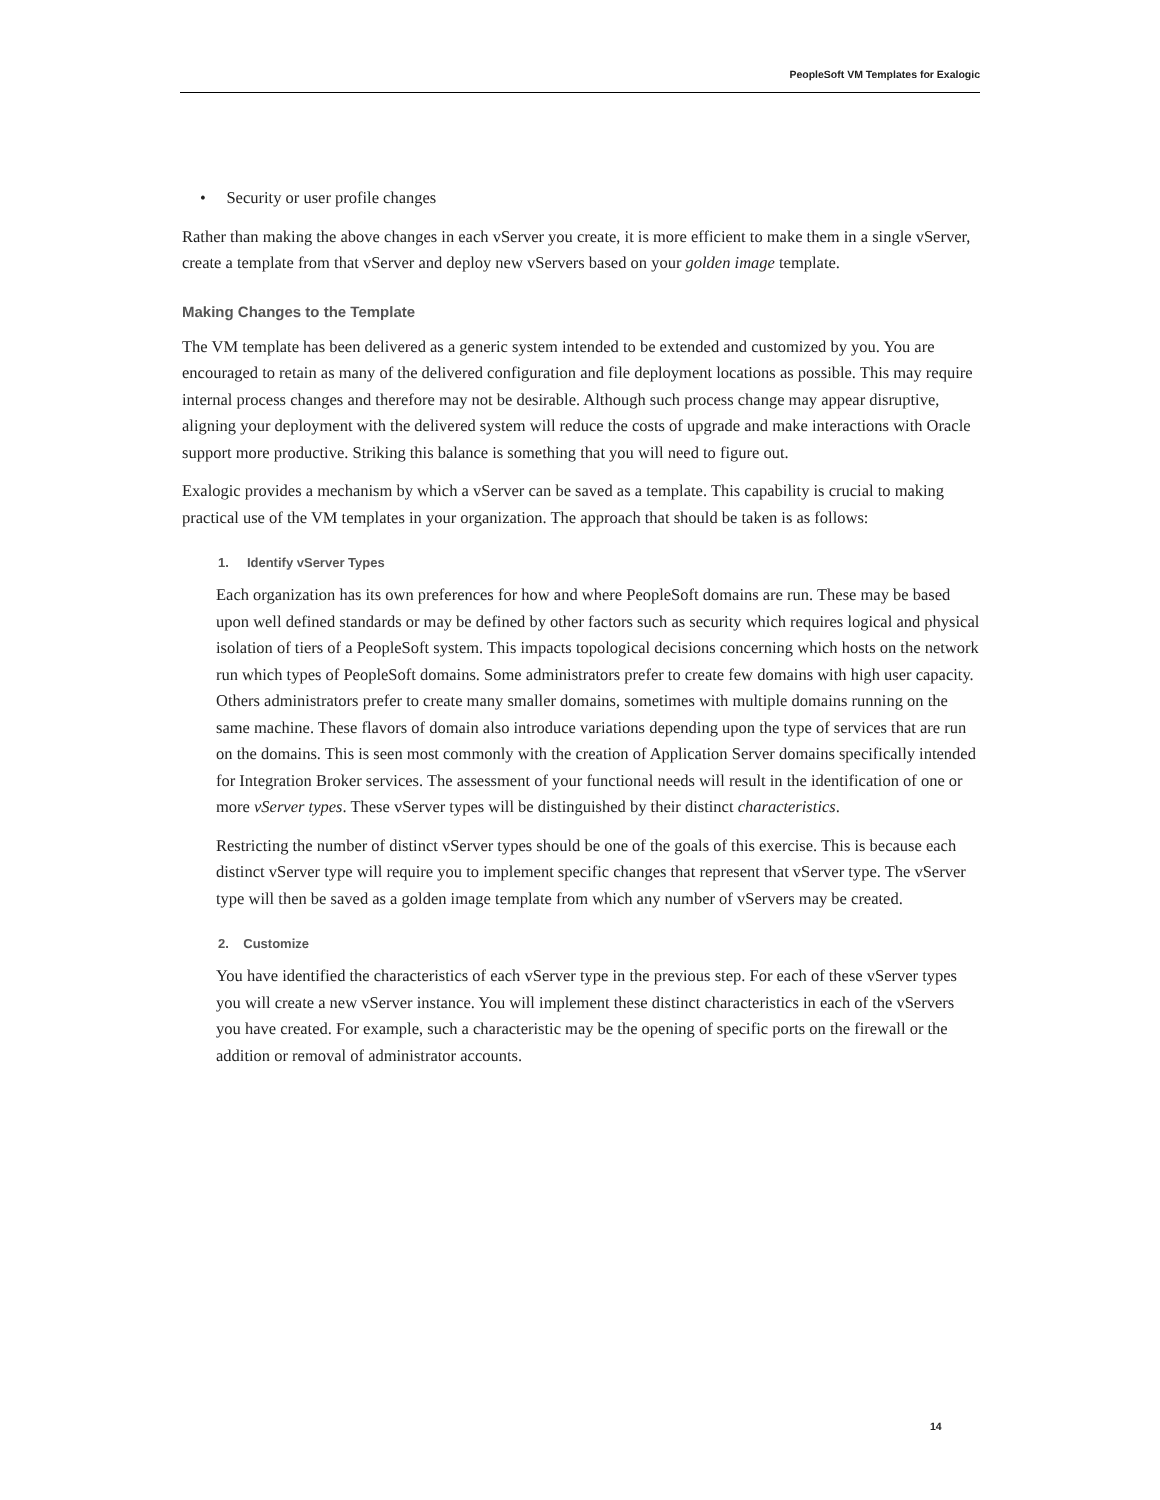PeopleSoft VM Templates for Exalogic
• Security or user profile changes
Rather than making the above changes in each vServer you create, it is more efficient to make them in a single vServer, create a template from that vServer and deploy new vServers based on your golden image template.
Making Changes to the Template
The VM template has been delivered as a generic system intended to be extended and customized by you. You are encouraged to retain as many of the delivered configuration and file deployment locations as possible. This may require internal process changes and therefore may not be desirable. Although such process change may appear disruptive, aligning your deployment with the delivered system will reduce the costs of upgrade and make interactions with Oracle support more productive. Striking this balance is something that you will need to figure out.
Exalogic provides a mechanism by which a vServer can be saved as a template. This capability is crucial to making practical use of the VM templates in your organization. The approach that should be taken is as follows:
1. Identify vServer Types
Each organization has its own preferences for how and where PeopleSoft domains are run. These may be based upon well defined standards or may be defined by other factors such as security which requires logical and physical isolation of tiers of a PeopleSoft system. This impacts topological decisions concerning which hosts on the network run which types of PeopleSoft domains. Some administrators prefer to create few domains with high user capacity. Others administrators prefer to create many smaller domains, sometimes with multiple domains running on the same machine. These flavors of domain also introduce variations depending upon the type of services that are run on the domains. This is seen most commonly with the creation of Application Server domains specifically intended for Integration Broker services. The assessment of your functional needs will result in the identification of one or more vServer types. These vServer types will be distinguished by their distinct characteristics.
Restricting the number of distinct vServer types should be one of the goals of this exercise. This is because each distinct vServer type will require you to implement specific changes that represent that vServer type. The vServer type will then be saved as a golden image template from which any number of vServers may be created.
2. Customize
You have identified the characteristics of each vServer type in the previous step. For each of these vServer types you will create a new vServer instance. You will implement these distinct characteristics in each of the vServers you have created. For example, such a characteristic may be the opening of specific ports on the firewall or the addition or removal of administrator accounts.
14